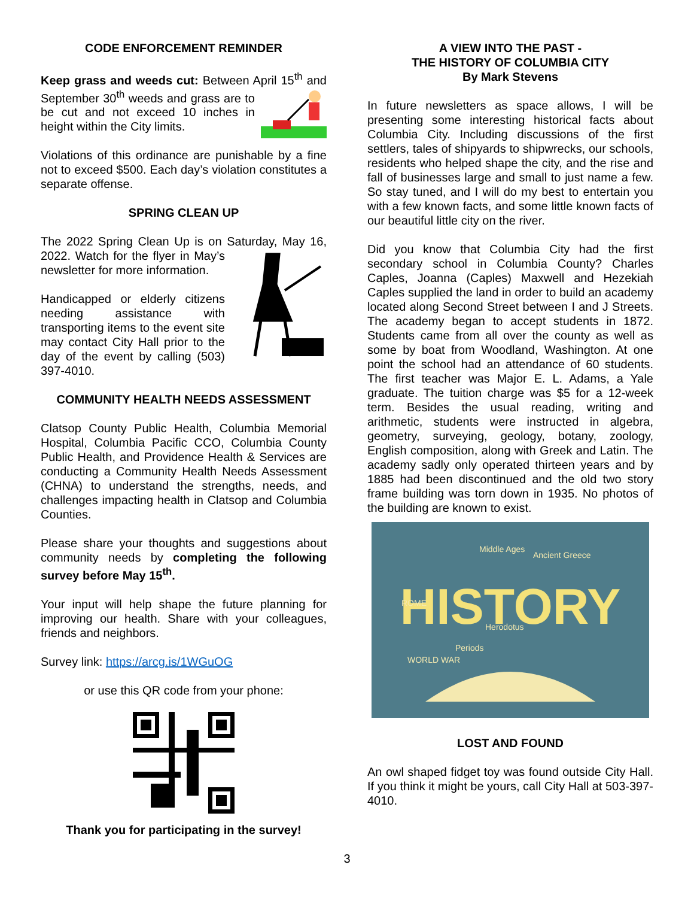CODE ENFORCEMENT REMINDER
Keep grass and weeds cut: Between April 15<sup>th</sup> and September 30<sup>th</sup> weeds and grass are to be cut and not exceed 10 inches in height within the City limits.
Violations of this ordinance are punishable by a fine not to exceed $500. Each day’s violation constitutes a separate offense.
SPRING CLEAN UP
The 2022 Spring Clean Up is on Saturday, May 16, 2022. Watch for the flyer in May’s newsletter for more information.
Handicapped or elderly citizens needing assistance with transporting items to the event site may contact City Hall prior to the day of the event by calling (503) 397-4010.
COMMUNITY HEALTH NEEDS ASSESSMENT
Clatsop County Public Health, Columbia Memorial Hospital, Columbia Pacific CCO, Columbia County Public Health, and Providence Health & Services are conducting a Community Health Needs Assessment (CHNA) to understand the strengths, needs, and challenges impacting health in Clatsop and Columbia Counties.
Please share your thoughts and suggestions about community needs by completing the following survey before May 15<sup>th</sup>.
Your input will help shape the future planning for improving our health. Share with your colleagues, friends and neighbors.
Survey link: https://arcg.is/1WGuOG
or use this QR code from your phone:
Thank you for participating in the survey!
A VIEW INTO THE PAST -
THE HISTORY OF COLUMBIA CITY
By Mark Stevens
In future newsletters as space allows, I will be presenting some interesting historical facts about Columbia City. Including discussions of the first settlers, tales of shipyards to shipwrecks, our schools, residents who helped shape the city, and the rise and fall of businesses large and small to just name a few. So stay tuned, and I will do my best to entertain you with a few known facts, and some little known facts of our beautiful little city on the river.
Did you know that Columbia City had the first secondary school in Columbia County? Charles Caples, Joanna (Caples) Maxwell and Hezekiah Caples supplied the land in order to build an academy located along Second Street between I and J Streets. The academy began to accept students in 1872. Students came from all over the county as well as some by boat from Woodland, Washington. At one point the school had an attendance of 60 students. The first teacher was Major E. L. Adams, a Yale graduate. The tuition charge was $5 for a 12-week term. Besides the usual reading, writing and arithmetic, students were instructed in algebra, geometry, surveying, geology, botany, zoology, English composition, along with Greek and Latin. The academy sadly only operated thirteen years and by 1885 had been discontinued and the old two story frame building was torn down in 1935. No photos of the building are known to exist.
HISTORY
Middle Ages
Ancient Greece
ROME
WORLD WAR
Periods
Herodotus
LOST AND FOUND
An owl shaped fidget toy was found outside City Hall. If you think it might be yours, call City Hall at 503-397-4010.
3